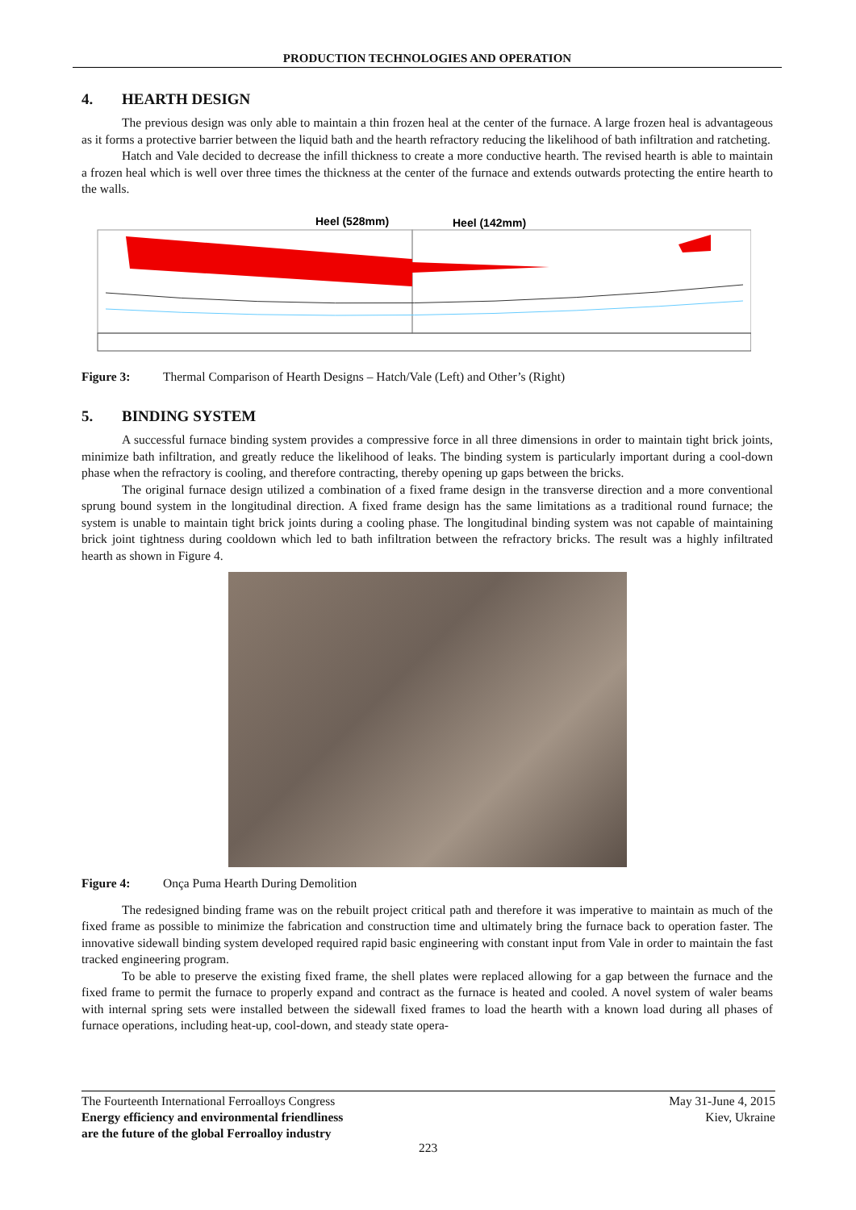PRODUCTION TECHNOLOGIES AND OPERATION
4. HEARTH DESIGN
The previous design was only able to maintain a thin frozen heal at the center of the furnace. A large frozen heal is advantageous as it forms a protective barrier between the liquid bath and the hearth refractory reducing the likelihood of bath infiltration and ratcheting.
Hatch and Vale decided to decrease the infill thickness to create a more conductive hearth. The revised hearth is able to maintain a frozen heal which is well over three times the thickness at the center of the furnace and extends outwards protecting the entire hearth to the walls.
Heel (528mm)
Heel (142mm)
Figure 3: Thermal Comparison of Hearth Designs – Hatch/Vale (Left) and Other’s (Right)
5. BINDING SYSTEM
A successful furnace binding system provides a compressive force in all three dimensions in order to maintain tight brick joints, minimize bath infiltration, and greatly reduce the likelihood of leaks. The binding system is particularly important during a cool-down phase when the refractory is cooling, and therefore contracting, thereby opening up gaps between the bricks.
The original furnace design utilized a combination of a fixed frame design in the transverse direction and a more conventional sprung bound system in the longitudinal direction. A fixed frame design has the same limitations as a traditional round furnace; the system is unable to maintain tight brick joints during a cooling phase. The longitudinal binding system was not capable of maintaining brick joint tightness during cooldown which led to bath infiltration between the refractory bricks. The result was a highly infiltrated hearth as shown in Figure 4.
Figure 4: Onça Puma Hearth During Demolition
The redesigned binding frame was on the rebuilt project critical path and therefore it was imperative to maintain as much of the fixed frame as possible to minimize the fabrication and construction time and ultimately bring the furnace back to operation faster. The innovative sidewall binding system developed required rapid basic engineering with constant input from Vale in order to maintain the fast tracked engineering program.
To be able to preserve the existing fixed frame, the shell plates were replaced allowing for a gap between the furnace and the fixed frame to permit the furnace to properly expand and contract as the furnace is heated and cooled. A novel system of waler beams with internal spring sets were installed between the sidewall fixed frames to load the hearth with a known load during all phases of furnace operations, including heat-up, cool-down, and steady state opera-
The Fourteenth International Ferroalloys Congress
Energy efficiency and environmental friendliness
are the future of the global Ferroalloy industry
May 31-June 4, 2015
Kiev, Ukraine
223